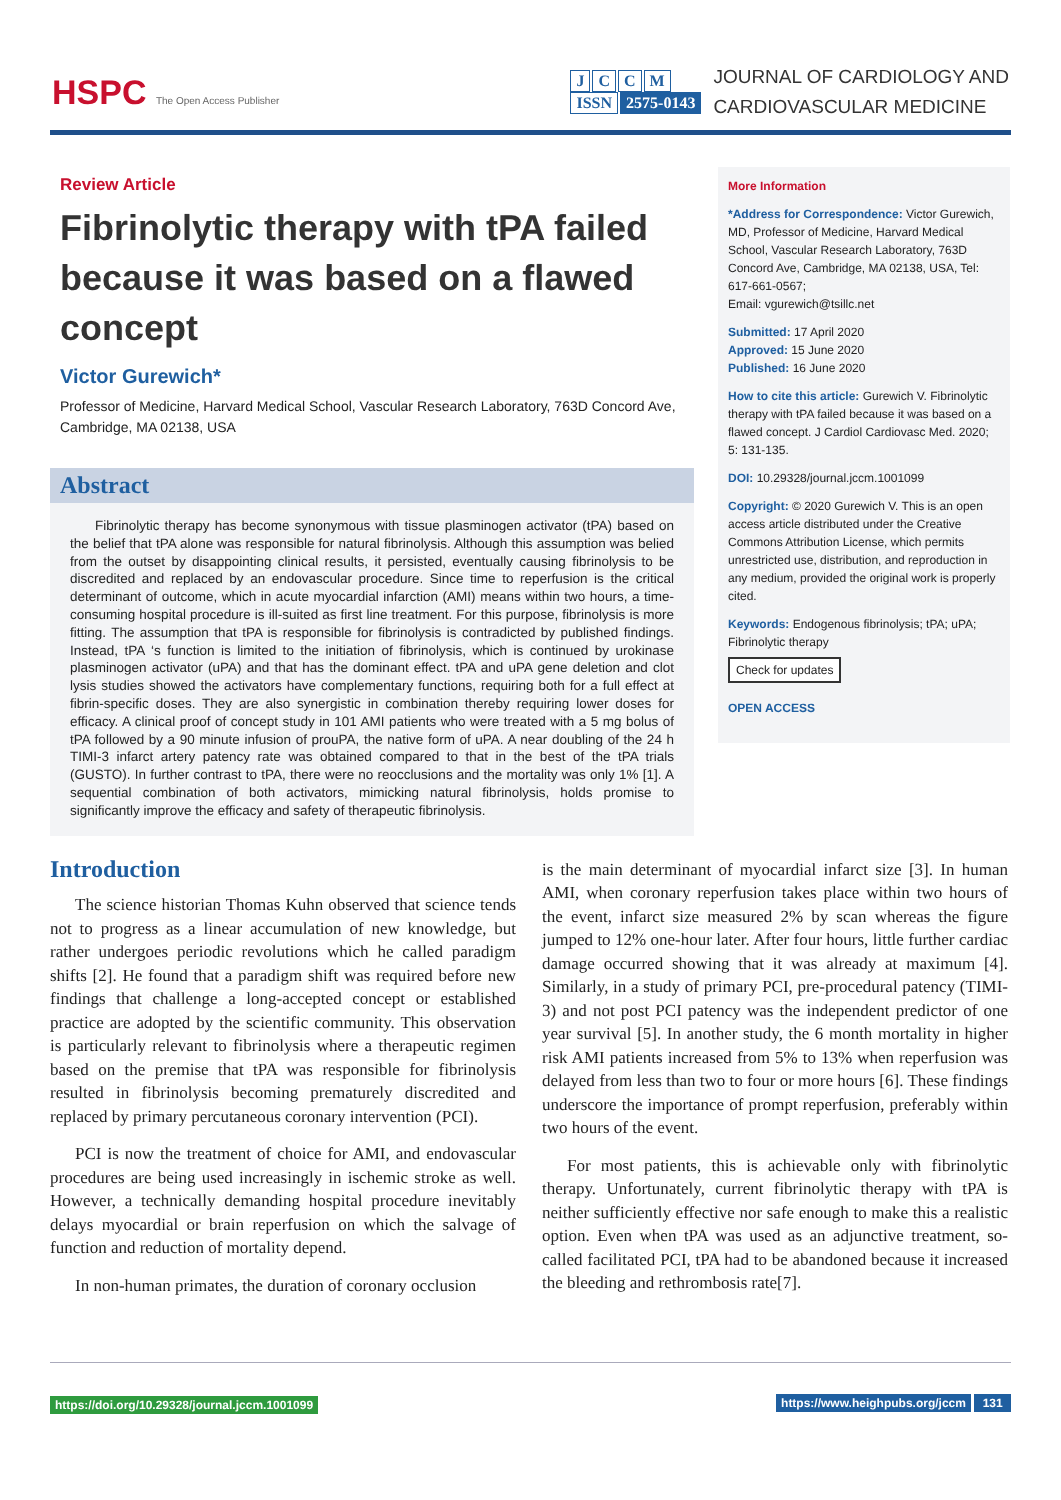HSPC The Open Access Publisher
JCCM
ISSN 2575-0143
JOURNAL OF CARDIOLOGY AND
CARDIOVASCULAR MEDICINE
Review Article
Fibrinolytic therapy with tPA failed because it was based on a flawed concept
Victor Gurewich*
Professor of Medicine, Harvard Medical School, Vascular Research Laboratory, 763D Concord Ave, Cambridge, MA 02138, USA
Abstract
Fibrinolytic therapy has become synonymous with tissue plasminogen activator (tPA) based on the belief that tPA alone was responsible for natural fibrinolysis. Although this assumption was belied from the outset by disappointing clinical results, it persisted, eventually causing fibrinolysis to be discredited and replaced by an endovascular procedure. Since time to reperfusion is the critical determinant of outcome, which in acute myocardial infarction (AMI) means within two hours, a time-consuming hospital procedure is ill-suited as first line treatment. For this purpose, fibrinolysis is more fitting. The assumption that tPA is responsible for fibrinolysis is contradicted by published findings. Instead, tPA ‘s function is limited to the initiation of fibrinolysis, which is continued by urokinase plasminogen activator (uPA) and that has the dominant effect. tPA and uPA gene deletion and clot lysis studies showed the activators have complementary functions, requiring both for a full effect at fibrin-specific doses. They are also synergistic in combination thereby requiring lower doses for efficacy. A clinical proof of concept study in 101 AMI patients who were treated with a 5 mg bolus of tPA followed by a 90 minute infusion of prouPA, the native form of uPA. A near doubling of the 24 h TIMI-3 infarct artery patency rate was obtained compared to that in the best of the tPA trials (GUSTO). In further contrast to tPA, there were no reocclusions and the mortality was only 1% [1]. A sequential combination of both activators, mimicking natural fibrinolysis, holds promise to significantly improve the efficacy and safety of therapeutic fibrinolysis.
More Information
*Address for Correspondence: Victor Gurewich, MD, Professor of Medicine, Harvard Medical School, Vascular Research Laboratory, 763D Concord Ave, Cambridge, MA 02138, USA, Tel: 617-661-0567;
Email: vgurewich@tsillc.net
Submitted: 17 April 2020
Approved: 15 June 2020
Published: 16 June 2020
How to cite this article: Gurewich V. Fibrinolytic therapy with tPA failed because it was based on a flawed concept. J Cardiol Cardiovasc Med. 2020; 5: 131-135.
DOI: 10.29328/journal.jccm.1001099
Copyright: © 2020 Gurewich V. This is an open access article distributed under the Creative Commons Attribution License, which permits unrestricted use, distribution, and reproduction in any medium, provided the original work is properly cited.
Keywords: Endogenous fibrinolysis; tPA; uPA; Fibrinolytic therapy
Check for updates
OPEN ACCESS
Introduction
The science historian Thomas Kuhn observed that science tends not to progress as a linear accumulation of new knowledge, but rather undergoes periodic revolutions which he called paradigm shifts [2]. He found that a paradigm shift was required before new findings that challenge a long-accepted concept or established practice are adopted by the scientific community. This observation is particularly relevant to fibrinolysis where a therapeutic regimen based on the premise that tPA was responsible for fibrinolysis resulted in fibrinolysis becoming prematurely discredited and replaced by primary percutaneous coronary intervention (PCI).
PCI is now the treatment of choice for AMI, and endovascular procedures are being used increasingly in ischemic stroke as well. However, a technically demanding hospital procedure inevitably delays myocardial or brain reperfusion on which the salvage of function and reduction of mortality depend.
In non-human primates, the duration of coronary occlusion
is the main determinant of myocardial infarct size [3]. In human AMI, when coronary reperfusion takes place within two hours of the event, infarct size measured 2% by scan whereas the figure jumped to 12% one-hour later. After four hours, little further cardiac damage occurred showing that it was already at maximum [4]. Similarly, in a study of primary PCI, pre-procedural patency (TIMI-3) and not post PCI patency was the independent predictor of one year survival [5]. In another study, the 6 month mortality in higher risk AMI patients increased from 5% to 13% when reperfusion was delayed from less than two to four or more hours [6]. These findings underscore the importance of prompt reperfusion, preferably within two hours of the event.
For most patients, this is achievable only with fibrinolytic therapy. Unfortunately, current fibrinolytic therapy with tPA is neither sufficiently effective nor safe enough to make this a realistic option. Even when tPA was used as an adjunctive treatment, so-called facilitated PCI, tPA had to be abandoned because it increased the bleeding and rethrombosis rate[7].
https://doi.org/10.29328/journal.jccm.1001099 https://www.heighpubs.org/jccm 131